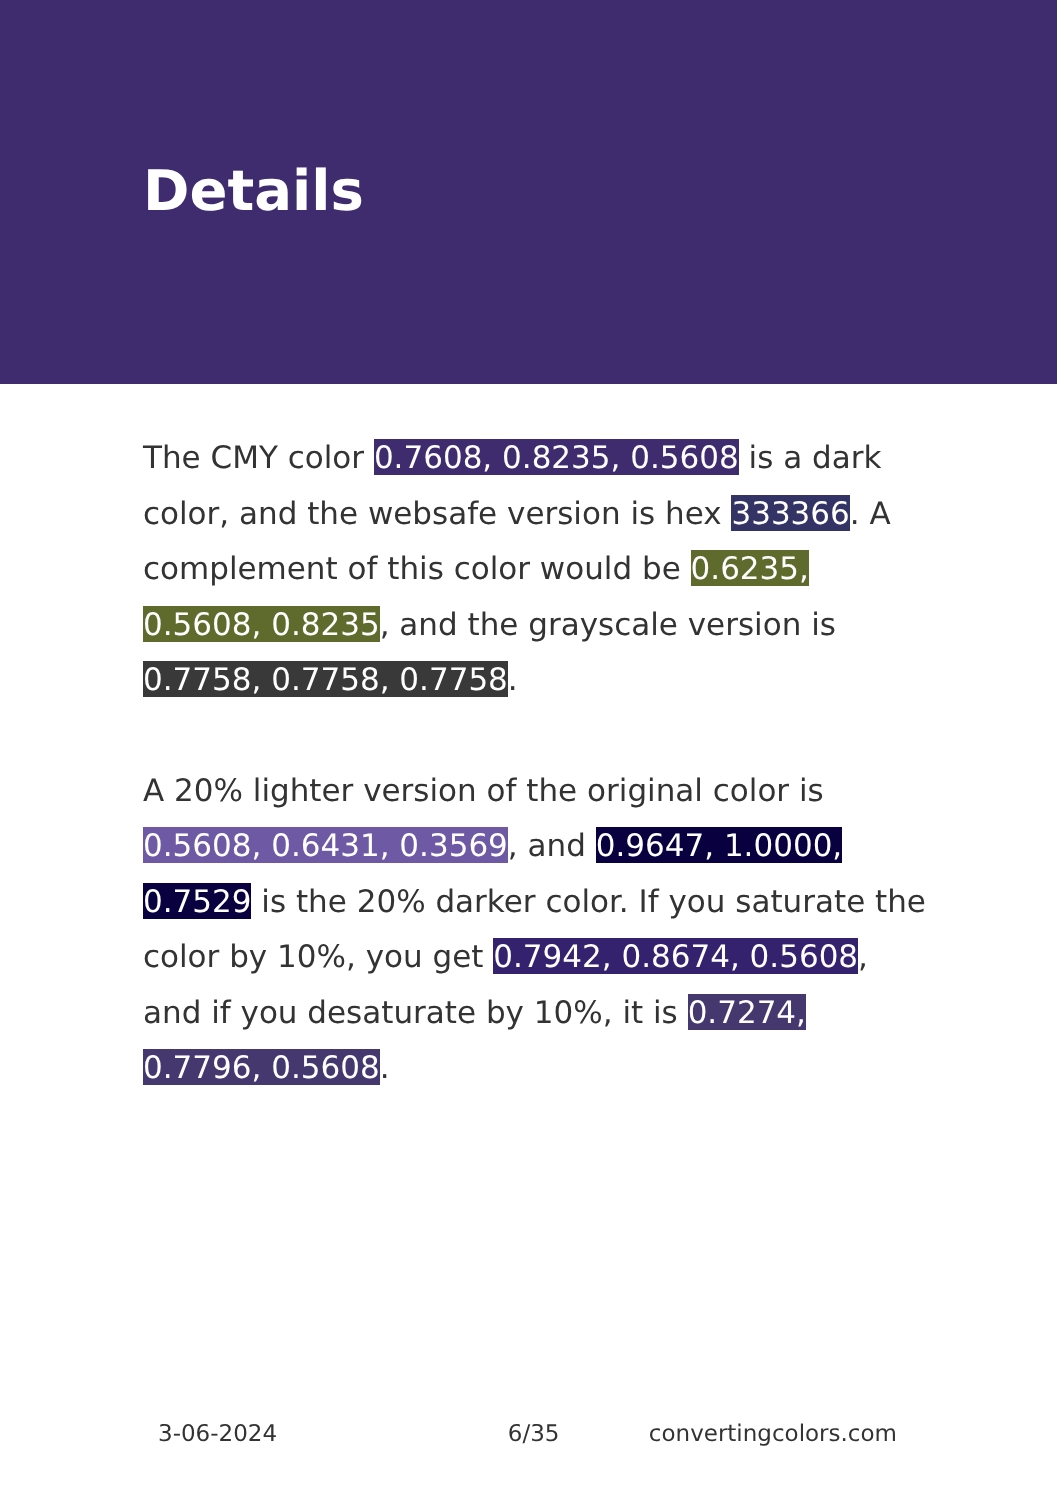Details
The CMY color 0.7608, 0.8235, 0.5608 is a dark color, and the websafe version is hex 333366. A complement of this color would be 0.6235, 0.5608, 0.8235, and the grayscale version is 0.7758, 0.7758, 0.7758.
A 20% lighter version of the original color is 0.5608, 0.6431, 0.3569, and 0.9647, 1.0000, 0.7529 is the 20% darker color. If you saturate the color by 10%, you get 0.7942, 0.8674, 0.5608, and if you desaturate by 10%, it is 0.7274, 0.7796, 0.5608.
3-06-2024 6/35 convertingcolors.com